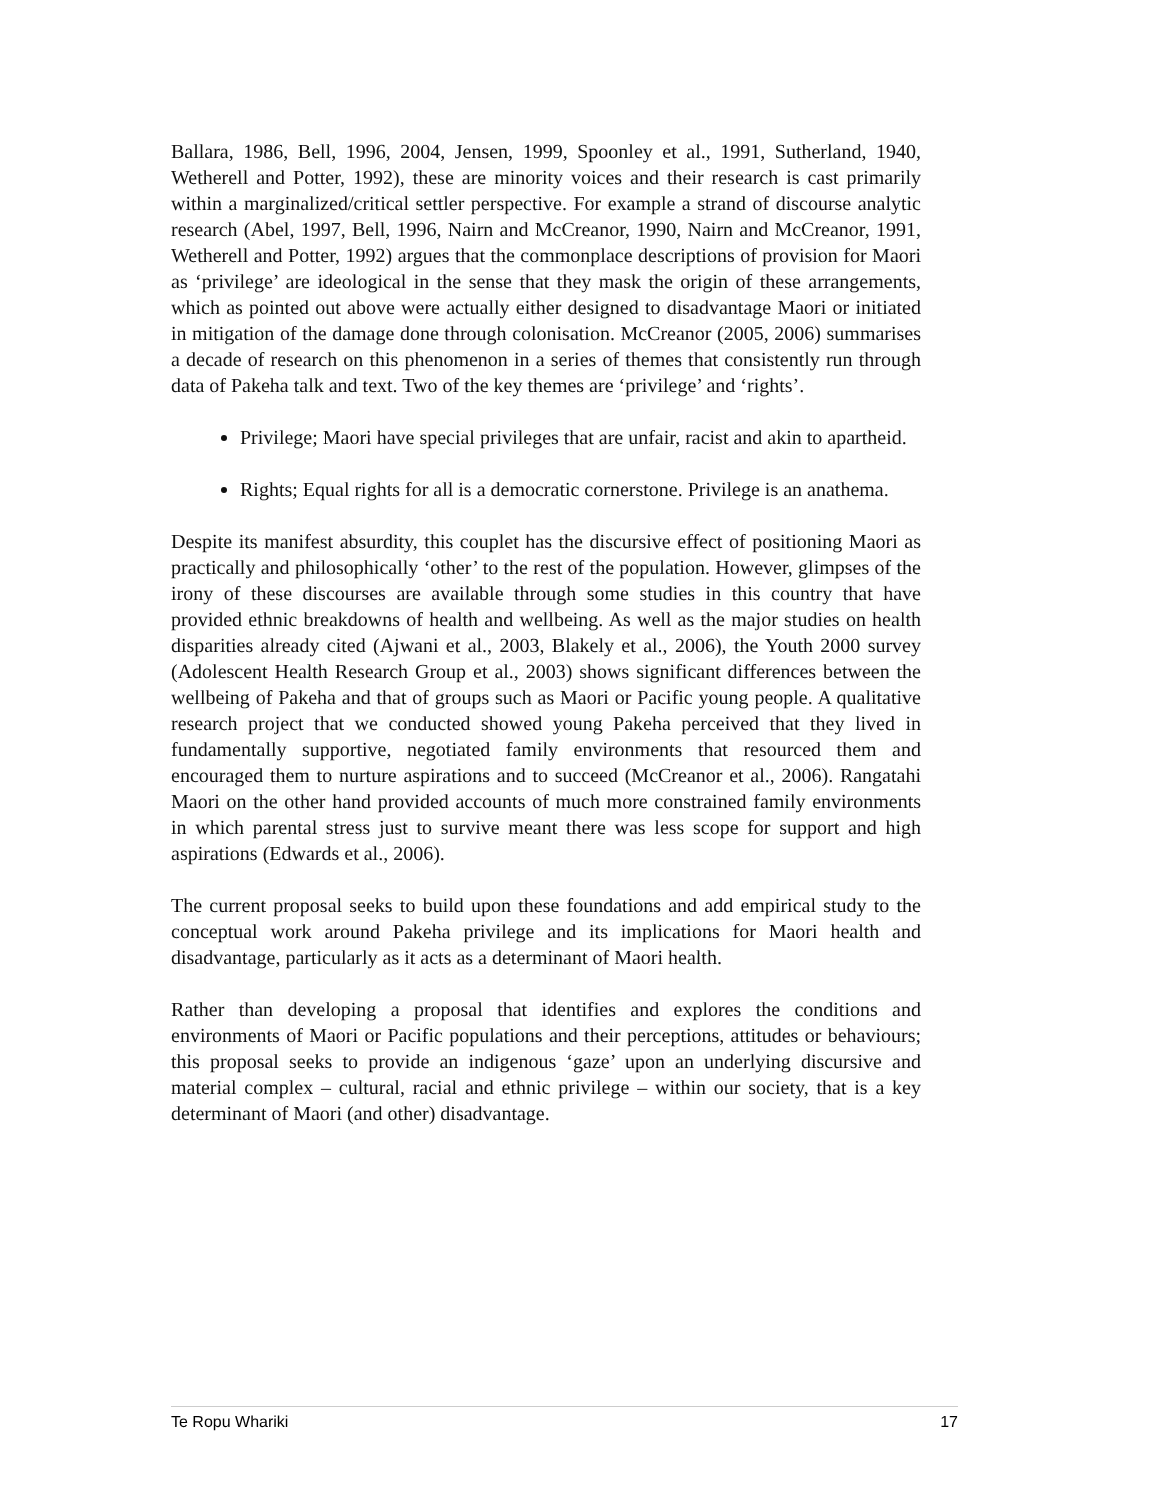Ballara, 1986, Bell, 1996, 2004, Jensen, 1999, Spoonley et al., 1991, Sutherland, 1940, Wetherell and Potter, 1992), these are minority voices and their research is cast primarily within a marginalized/critical settler perspective. For example a strand of discourse analytic research (Abel, 1997, Bell, 1996, Nairn and McCreanor, 1990, Nairn and McCreanor, 1991, Wetherell and Potter, 1992) argues that the commonplace descriptions of provision for Maori as ‘privilege’ are ideological in the sense that they mask the origin of these arrangements, which as pointed out above were actually either designed to disadvantage Maori or initiated in mitigation of the damage done through colonisation. McCreanor (2005, 2006) summarises a decade of research on this phenomenon in a series of themes that consistently run through data of Pakeha talk and text. Two of the key themes are ‘privilege’ and ‘rights’.
Privilege; Maori have special privileges that are unfair, racist and akin to apartheid.
Rights; Equal rights for all is a democratic cornerstone. Privilege is an anathema.
Despite its manifest absurdity, this couplet has the discursive effect of positioning Maori as practically and philosophically ‘other’ to the rest of the population. However, glimpses of the irony of these discourses are available through some studies in this country that have provided ethnic breakdowns of health and wellbeing. As well as the major studies on health disparities already cited (Ajwani et al., 2003, Blakely et al., 2006), the Youth 2000 survey (Adolescent Health Research Group et al., 2003) shows significant differences between the wellbeing of Pakeha and that of groups such as Maori or Pacific young people. A qualitative research project that we conducted showed young Pakeha perceived that they lived in fundamentally supportive, negotiated family environments that resourced them and encouraged them to nurture aspirations and to succeed (McCreanor et al., 2006). Rangatahi Maori on the other hand provided accounts of much more constrained family environments in which parental stress just to survive meant there was less scope for support and high aspirations (Edwards et al., 2006).
The current proposal seeks to build upon these foundations and add empirical study to the conceptual work around Pakeha privilege and its implications for Maori health and disadvantage, particularly as it acts as a determinant of Maori health.
Rather than developing a proposal that identifies and explores the conditions and environments of Maori or Pacific populations and their perceptions, attitudes or behaviours; this proposal seeks to provide an indigenous ‘gaze’ upon an underlying discursive and material complex – cultural, racial and ethnic privilege – within our society, that is a key determinant of Maori (and other) disadvantage.
Te Ropu Whariki 17